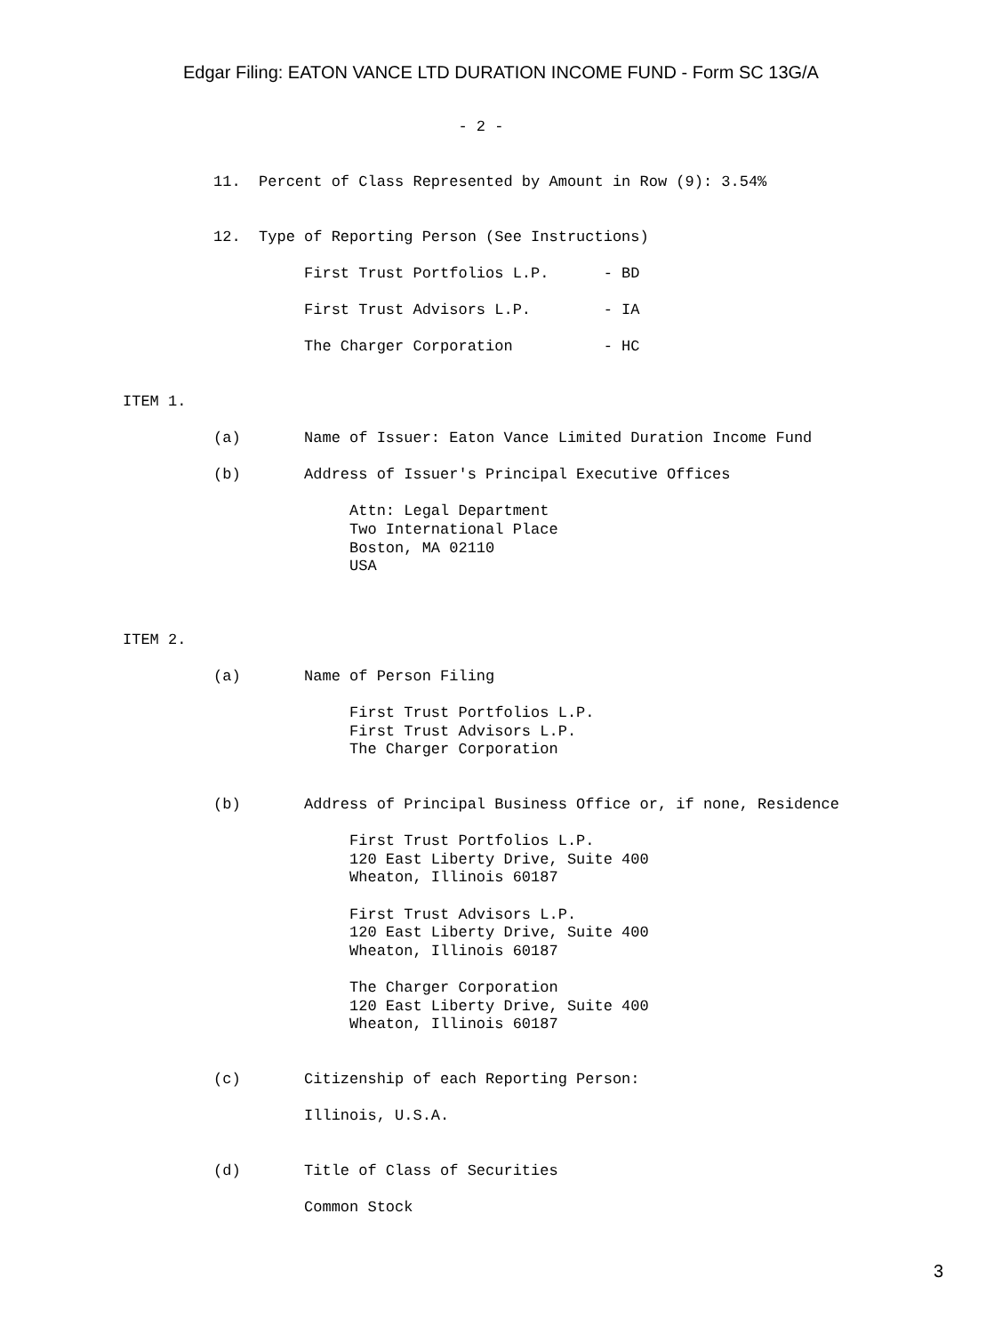Edgar Filing: EATON VANCE LTD DURATION INCOME FUND - Form SC 13G/A
                                     - 2 -


          11.  Percent of Class Represented by Amount in Row (9): 3.54%


          12.  Type of Reporting Person (See Instructions)

                    First Trust Portfolios L.P.      - BD

                    First Trust Advisors L.P.        - IA

                    The Charger Corporation          - HC


ITEM 1.

          (a)       Name of Issuer: Eaton Vance Limited Duration Income Fund

          (b)       Address of Issuer's Principal Executive Offices

                         Attn: Legal Department
                         Two International Place
                         Boston, MA 02110
                         USA



ITEM 2.

          (a)       Name of Person Filing

                         First Trust Portfolios L.P.
                         First Trust Advisors L.P.
                         The Charger Corporation


          (b)       Address of Principal Business Office or, if none, Residence

                         First Trust Portfolios L.P.
                         120 East Liberty Drive, Suite 400
                         Wheaton, Illinois 60187

                         First Trust Advisors L.P.
                         120 East Liberty Drive, Suite 400
                         Wheaton, Illinois 60187

                         The Charger Corporation
                         120 East Liberty Drive, Suite 400
                         Wheaton, Illinois 60187


          (c)       Citizenship of each Reporting Person:

                    Illinois, U.S.A.


          (d)       Title of Class of Securities

                    Common Stock
3